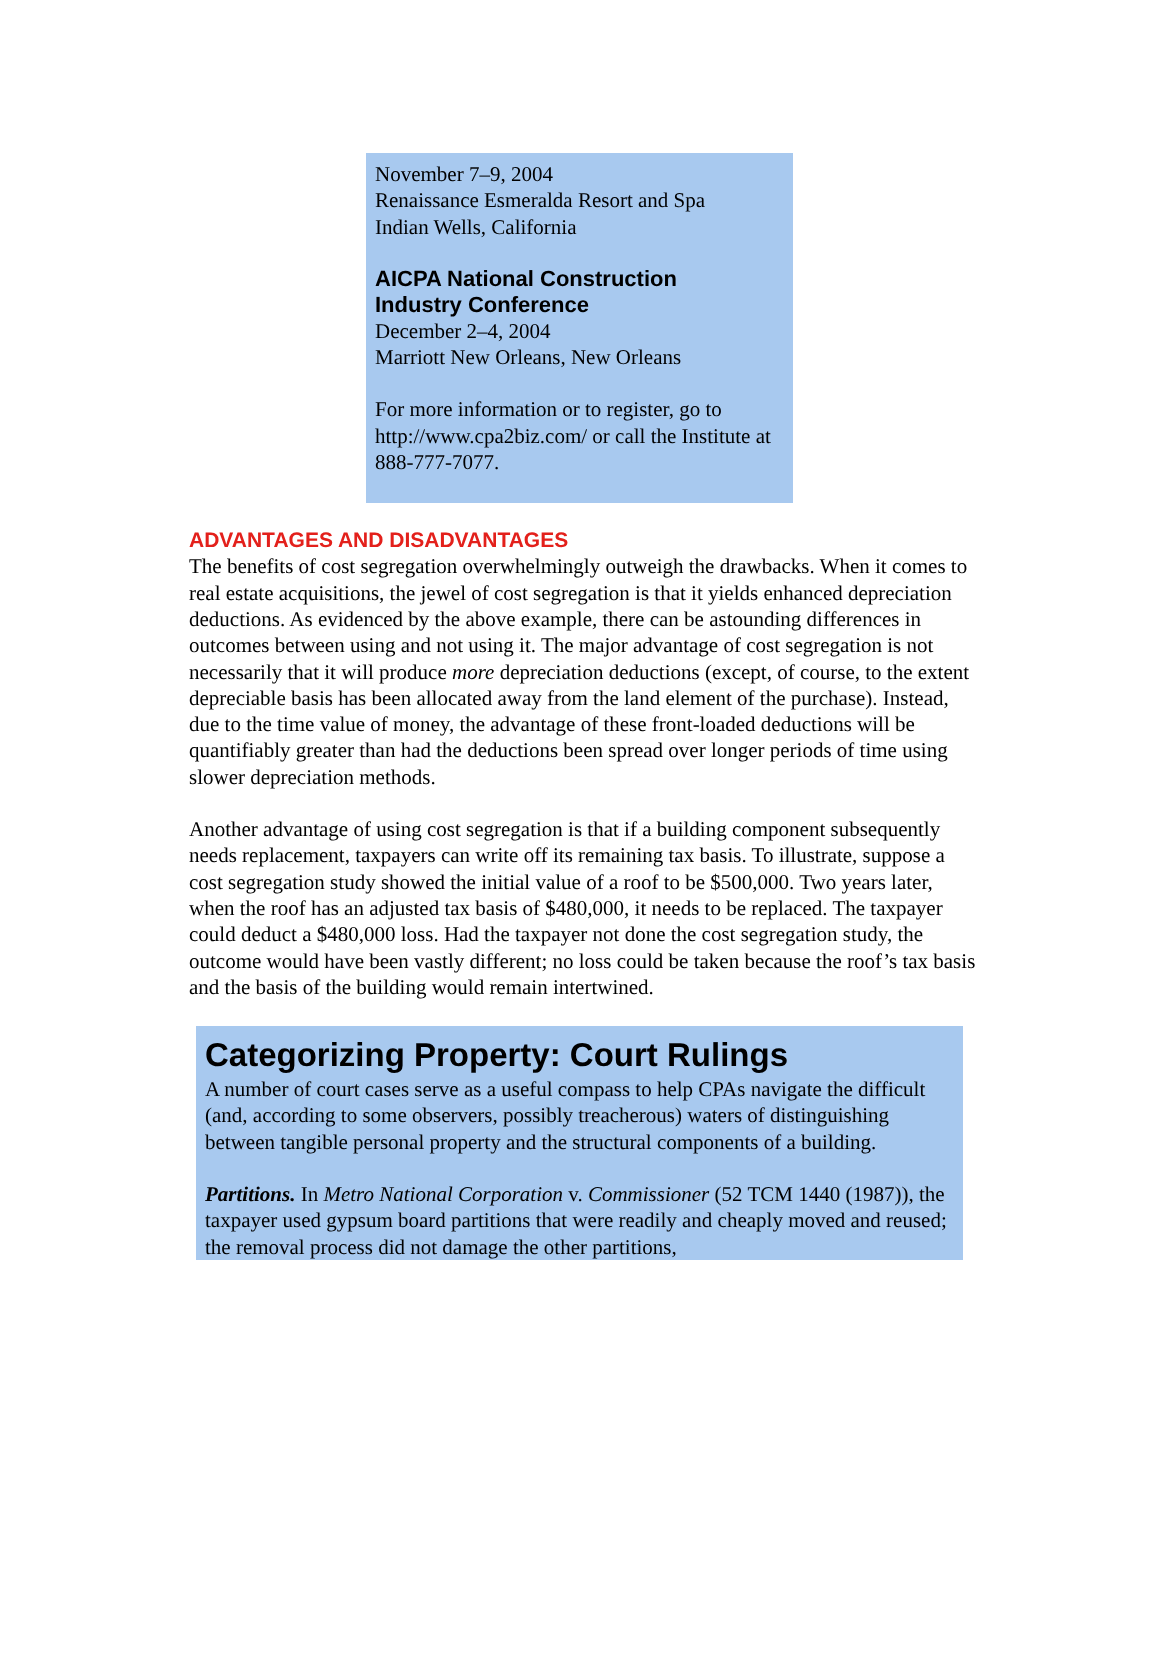November 7–9, 2004
Renaissance Esmeralda Resort and Spa
Indian Wells, California
AICPA National Construction
Industry Conference
December 2–4, 2004
Marriott New Orleans, New Orleans
For more information or to register, go to http://www.cpa2biz.com/ or call the Institute at 888-777-7077.
ADVANTAGES AND DISADVANTAGES
The benefits of cost segregation overwhelmingly outweigh the drawbacks. When it comes to real estate acquisitions, the jewel of cost segregation is that it yields enhanced depreciation deductions. As evidenced by the above example, there can be astounding differences in outcomes between using and not using it. The major advantage of cost segregation is not necessarily that it will produce more depreciation deductions (except, of course, to the extent depreciable basis has been allocated away from the land element of the purchase). Instead, due to the time value of money, the advantage of these front-loaded deductions will be quantifiably greater than had the deductions been spread over longer periods of time using slower depreciation methods.
Another advantage of using cost segregation is that if a building component subsequently needs replacement, taxpayers can write off its remaining tax basis. To illustrate, suppose a cost segregation study showed the initial value of a roof to be $500,000. Two years later, when the roof has an adjusted tax basis of $480,000, it needs to be replaced. The taxpayer could deduct a $480,000 loss. Had the taxpayer not done the cost segregation study, the outcome would have been vastly different; no loss could be taken because the roof’s tax basis and the basis of the building would remain intertwined.
Categorizing Property: Court Rulings
A number of court cases serve as a useful compass to help CPAs navigate the difficult (and, according to some observers, possibly treacherous) waters of distinguishing between tangible personal property and the structural components of a building.
Partitions. In Metro National Corporation v. Commissioner (52 TCM 1440 (1987)), the taxpayer used gypsum board partitions that were readily and cheaply moved and reused; the removal process did not damage the other partitions,